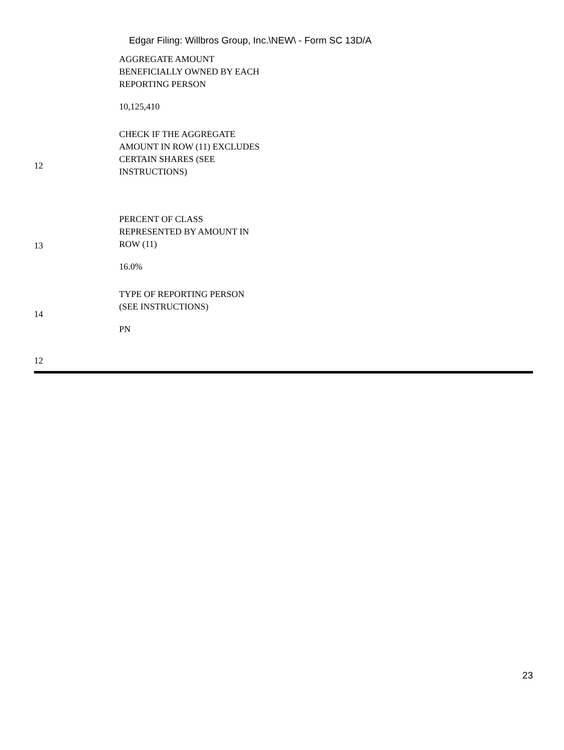Edgar Filing: Willbros Group, Inc.\NEW\ - Form SC 13D/A
| | AGGREGATE AMOUNT BENEFICIALLY OWNED BY EACH REPORTING PERSON 10,125,410 |
| 12 | CHECK IF THE AGGREGATE AMOUNT IN ROW (11) EXCLUDES CERTAIN SHARES (SEE INSTRUCTIONS) |
| 13 | PERCENT OF CLASS REPRESENTED BY AMOUNT IN ROW (11) 16.0% |
| 14 | TYPE OF REPORTING PERSON (SEE INSTRUCTIONS) PN |
12
23